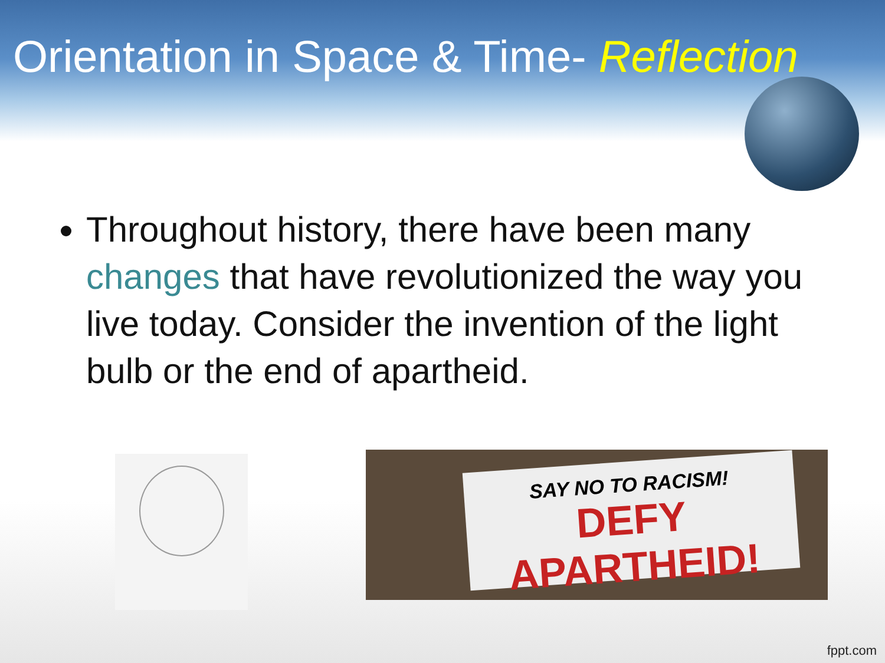Orientation in Space & Time- Reflection
Throughout history, there have been many changes that have revolutionized the way you live today. Consider the invention of the light bulb or the end of apartheid.
SAY NO TO RACISM!
DEFY APARTHEID!
fppt.com